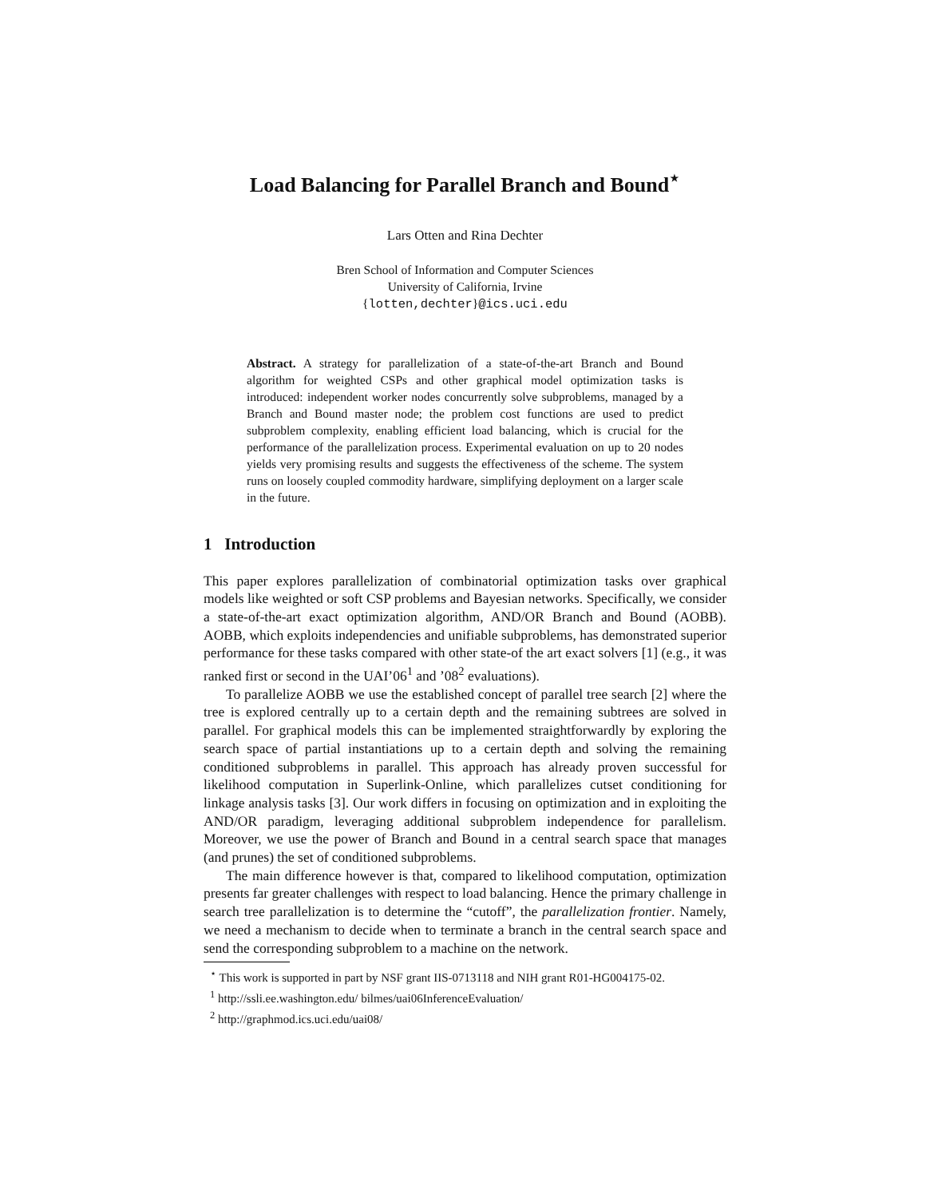Load Balancing for Parallel Branch and Bound<sup>⋆</sup>
Lars Otten and Rina Dechter
Bren School of Information and Computer Sciences
University of California, Irvine
{lotten,dechter}@ics.uci.edu
Abstract. A strategy for parallelization of a state-of-the-art Branch and Bound algorithm for weighted CSPs and other graphical model optimization tasks is introduced: independent worker nodes concurrently solve subproblems, managed by a Branch and Bound master node; the problem cost functions are used to predict subproblem complexity, enabling efficient load balancing, which is crucial for the performance of the parallelization process. Experimental evaluation on up to 20 nodes yields very promising results and suggests the effectiveness of the scheme. The system runs on loosely coupled commodity hardware, simplifying deployment on a larger scale in the future.
1 Introduction
This paper explores parallelization of combinatorial optimization tasks over graphical models like weighted or soft CSP problems and Bayesian networks. Specifically, we consider a state-of-the-art exact optimization algorithm, AND/OR Branch and Bound (AOBB). AOBB, which exploits independencies and unifiable subproblems, has demonstrated superior performance for these tasks compared with other state-of the art exact solvers [1] (e.g., it was ranked first or second in the UAI’06<sup>1</sup> and ’08<sup>2</sup> evaluations).
To parallelize AOBB we use the established concept of parallel tree search [2] where the tree is explored centrally up to a certain depth and the remaining subtrees are solved in parallel. For graphical models this can be implemented straightforwardly by exploring the search space of partial instantiations up to a certain depth and solving the remaining conditioned subproblems in parallel. This approach has already proven successful for likelihood computation in Superlink-Online, which parallelizes cutset conditioning for linkage analysis tasks [3]. Our work differs in focusing on optimization and in exploiting the AND/OR paradigm, leveraging additional subproblem independence for parallelism. Moreover, we use the power of Branch and Bound in a central search space that manages (and prunes) the set of conditioned subproblems.
The main difference however is that, compared to likelihood computation, optimization presents far greater challenges with respect to load balancing. Hence the primary challenge in search tree parallelization is to determine the “cutoff”, the parallelization frontier. Namely, we need a mechanism to decide when to terminate a branch in the central search space and send the corresponding subproblem to a machine on the network.
<sup>⋆</sup> This work is supported in part by NSF grant IIS-0713118 and NIH grant R01-HG004175-02.
<sup>1</sup> http://ssli.ee.washington.edu/ bilmes/uai06InferenceEvaluation/
<sup>2</sup> http://graphmod.ics.uci.edu/uai08/